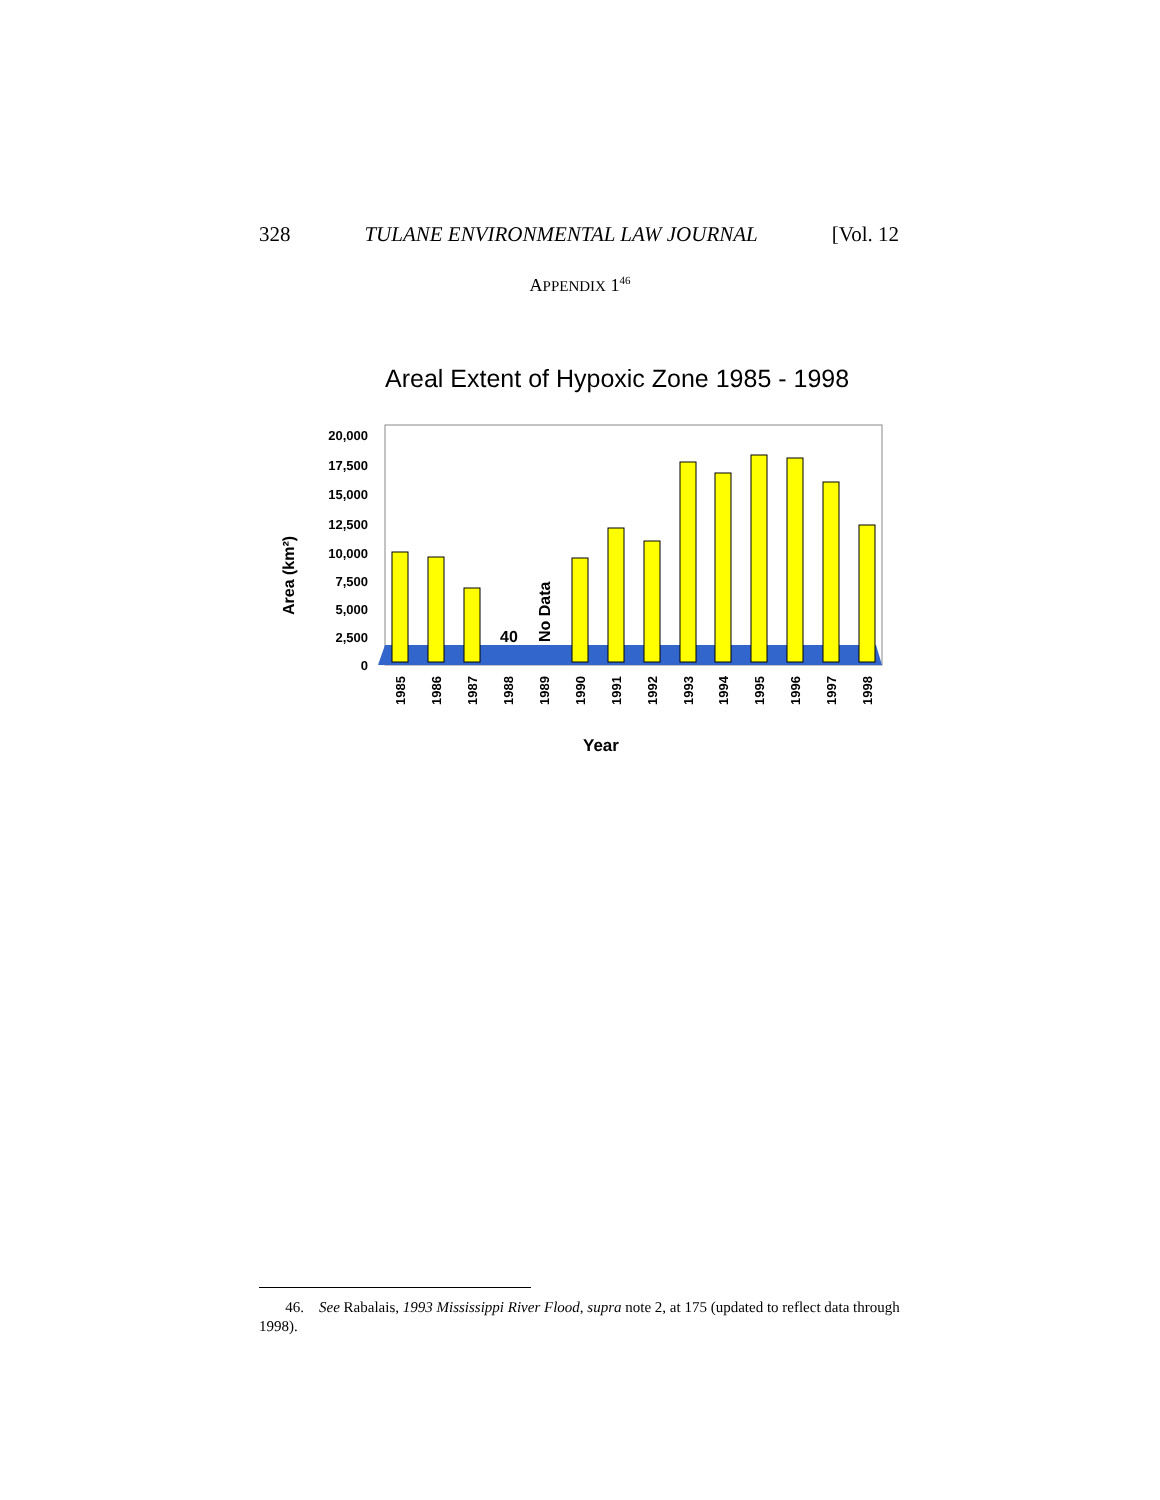328 TULANE ENVIRONMENTAL LAW JOURNAL [Vol. 12
APPENDIX 1<sup>46</sup>
Areal Extent of Hypoxic Zone 1985 - 1998
20,000
17,500
15,000
12,500
10,000
7,500
5,000
2,500
0
Area (km²)
40
No Data
1985
1986
1987
1988
1989
1990
1991
1992
1993
1994
1995
1996
1997
1998
Year
46. See Rabalais, 1993 Mississippi River Flood, supra note 2, at 175 (updated to reflect data through 1998).